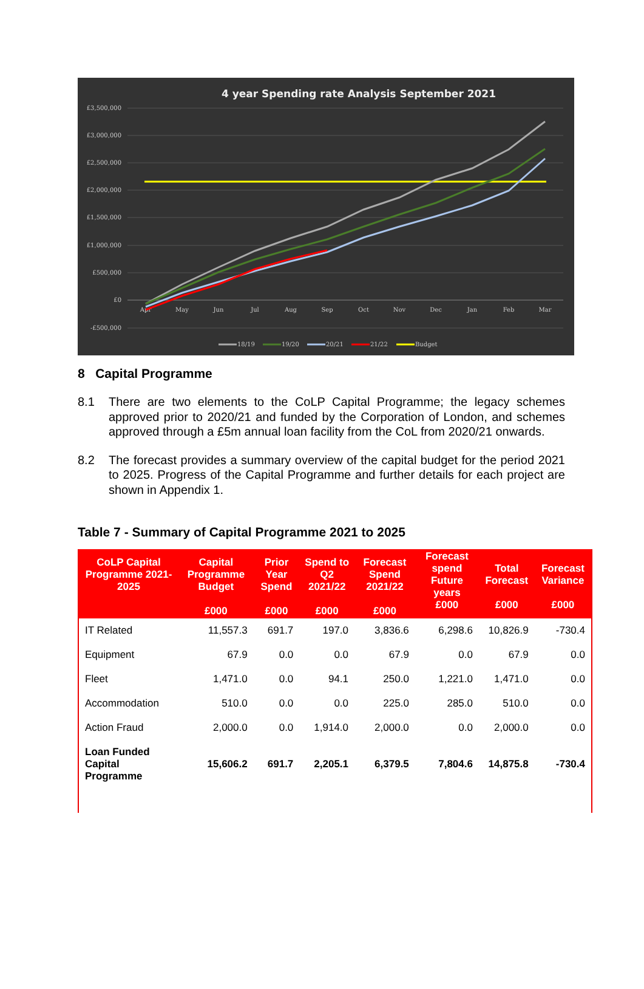4 year Spending rate Analysis September 2021
£3,500,000
£3,000,000
£2,500,000
£2,000,000
£1,500,000
£1,000,000
£500,000
£0
-£500,000
Apr
May
Jun
Jul
Aug
Sep
Oct
Nov
Dec
Jan
Feb
Mar
18/19
19/20
20/21
21/22
Budget
8 Capital Programme
8.1 There are two elements to the CoLP Capital Programme; the legacy schemes approved prior to 2020/21 and funded by the Corporation of London, and schemes approved through a £5m annual loan facility from the CoL from 2020/21 onwards.
8.2 The forecast provides a summary overview of the capital budget for the period 2021 to 2025. Progress of the Capital Programme and further details for each project are shown in Appendix 1.
Table 7 - Summary of Capital Programme 2021 to 2025
| CoLP Capital Programme 2021-2025 | Capital Programme Budget £000 | Prior Year Spend £000 | Spend to Q2 2021/22 £000 | Forecast Spend 2021/22 £000 | Forecast spend Future years £000 | Total Forecast £000 | Forecast Variance £000 |
| --- | --- | --- | --- | --- | --- | --- | --- |
| IT Related | 11,557.3 | 691.7 | 197.0 | 3,836.6 | 6,298.6 | 10,826.9 | -730.4 |
| Equipment | 67.9 | 0.0 | 0.0 | 67.9 | 0.0 | 67.9 | 0.0 |
| Fleet | 1,471.0 | 0.0 | 94.1 | 250.0 | 1,221.0 | 1,471.0 | 0.0 |
| Accommodation | 510.0 | 0.0 | 0.0 | 225.0 | 285.0 | 510.0 | 0.0 |
| Action Fraud | 2,000.0 | 0.0 | 1,914.0 | 2,000.0 | 0.0 | 2,000.0 | 0.0 |
| Loan Funded Capital Programme | 15,606.2 | 691.7 | 2,205.1 | 6,379.5 | 7,804.6 | 14,875.8 | -730.4 |